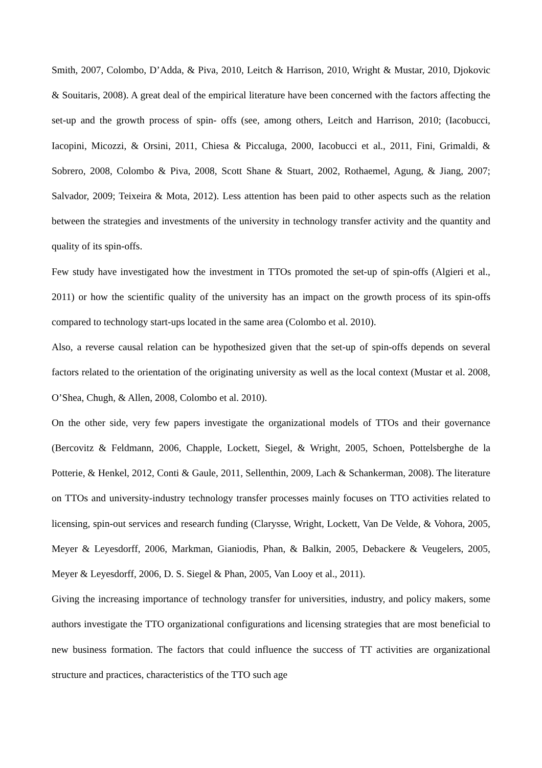Smith, 2007, Colombo, D’Adda, & Piva, 2010, Leitch & Harrison, 2010, Wright & Mustar, 2010, Djokovic & Souitaris, 2008). A great deal of the empirical literature have been concerned with the factors affecting the set-up and the growth process of spin- offs (see, among others, Leitch and Harrison, 2010; (Iacobucci, Iacopini, Micozzi, & Orsini, 2011, Chiesa & Piccaluga, 2000, Iacobucci et al., 2011, Fini, Grimaldi, & Sobrero, 2008, Colombo & Piva, 2008, Scott Shane & Stuart, 2002, Rothaemel, Agung, & Jiang, 2007; Salvador, 2009; Teixeira & Mota, 2012). Less attention has been paid to other aspects such as the relation between the strategies and investments of the university in technology transfer activity and the quantity and quality of its spin-offs.
Few study have investigated how the investment in TTOs promoted the set-up of spin-offs (Algieri et al., 2011) or how the scientific quality of the university has an impact on the growth process of its spin-offs compared to technology start-ups located in the same area (Colombo et al. 2010).
Also, a reverse causal relation can be hypothesized given that the set-up of spin-offs depends on several factors related to the orientation of the originating university as well as the local context (Mustar et al. 2008, O’Shea, Chugh, & Allen, 2008, Colombo et al. 2010).
On the other side, very few papers investigate the organizational models of TTOs and their governance (Bercovitz & Feldmann, 2006, Chapple, Lockett, Siegel, & Wright, 2005, Schoen, Pottelsberghe de la Potterie, & Henkel, 2012, Conti & Gaule, 2011, Sellenthin, 2009, Lach & Schankerman, 2008). The literature on TTOs and university-industry technology transfer processes mainly focuses on TTO activities related to licensing, spin-out services and research funding (Clarysse, Wright, Lockett, Van De Velde, & Vohora, 2005, Meyer & Leyesdorff, 2006, Markman, Gianiodis, Phan, & Balkin, 2005, Debackere & Veugelers, 2005, Meyer & Leyesdorff, 2006, D. S. Siegel & Phan, 2005, Van Looy et al., 2011).
Giving the increasing importance of technology transfer for universities, industry, and policy makers, some authors investigate the TTO organizational configurations and licensing strategies that are most beneficial to new business formation. The factors that could influence the success of TT activities are organizational structure and practices, characteristics of the TTO such age